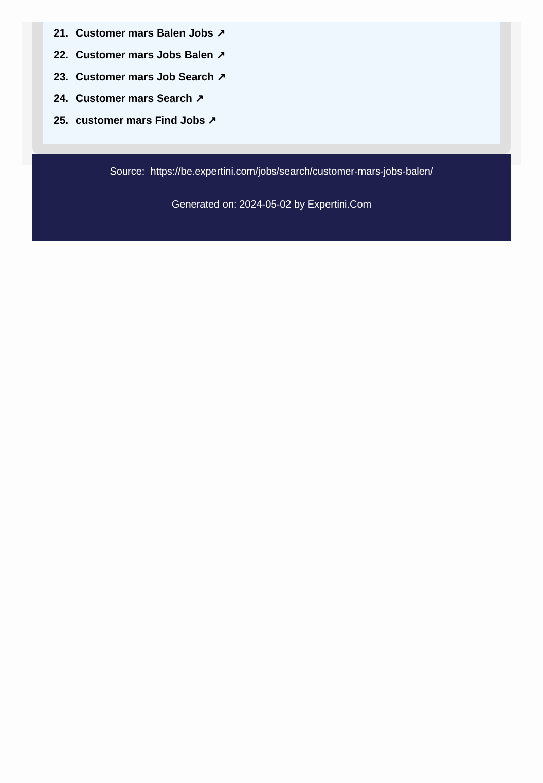21. Customer mars Balen Jobs ↗
22. Customer mars Jobs Balen ↗
23. Customer mars Job Search ↗
24. Customer mars Search ↗
25. customer mars Find Jobs ↗
Source: https://be.expertini.com/jobs/search/customer-mars-jobs-balen/
Generated on: 2024-05-02 by Expertini.Com